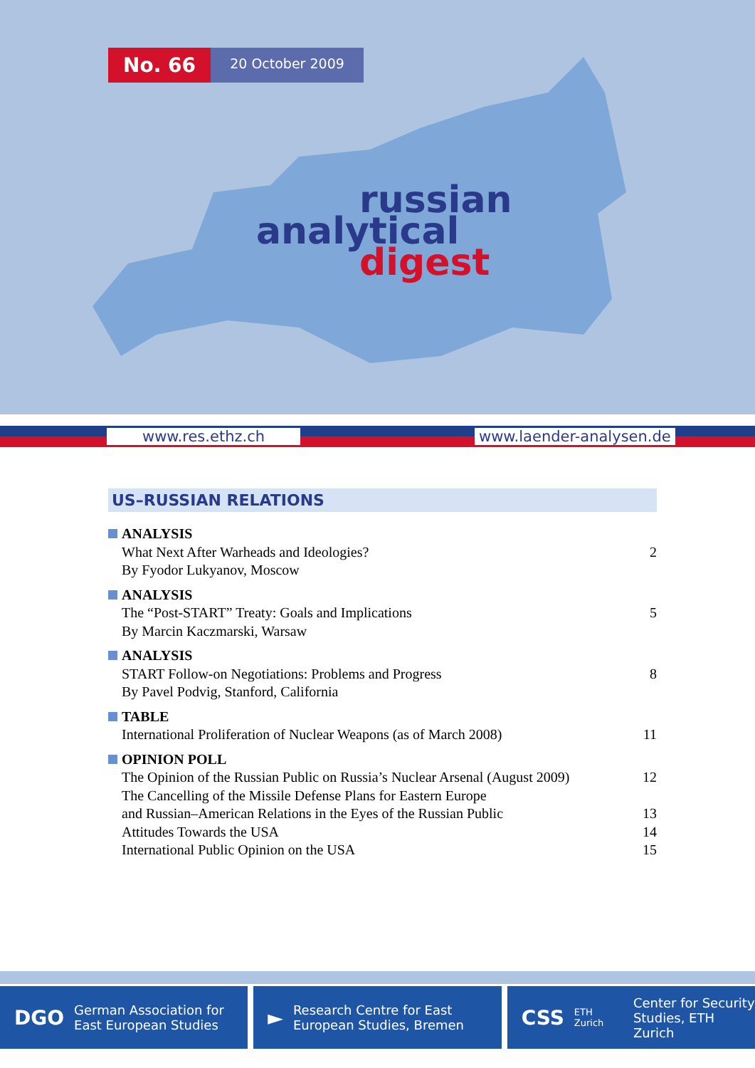No. 66
20 October 2009
russian
analytical
digest
www.res.ethz.ch www.laender-analysen.de
US–RUSSIAN RELATIONS
ANALYSIS
What Next After Warheads and Ideologies? 2
By Fyodor Lukyanov, Moscow
ANALYSIS
The “Post-START” Treaty: Goals and Implications 5
By Marcin Kaczmarski, Warsaw
ANALYSIS
START Follow-on Negotiations: Problems and Progress 8
By Pavel Podvig, Stanford, California
TABLE
International Proliferation of Nuclear Weapons (as of March 2008) 11
OPINION POLL
The Opinion of the Russian Public on Russia’s Nuclear Arsenal (August 2009) 12
The Cancelling of the Missile Defense Plans for Eastern Europe
and Russian–American Relations in the Eyes of the Russian Public 13
Attitudes Towards the USA 14
International Public Opinion on the USA 15
DGO German Association for
East European Studies
► Research Centre for East
European Studies, Bremen
CSS ETH Zurich Center for Security
Studies, ETH Zurich